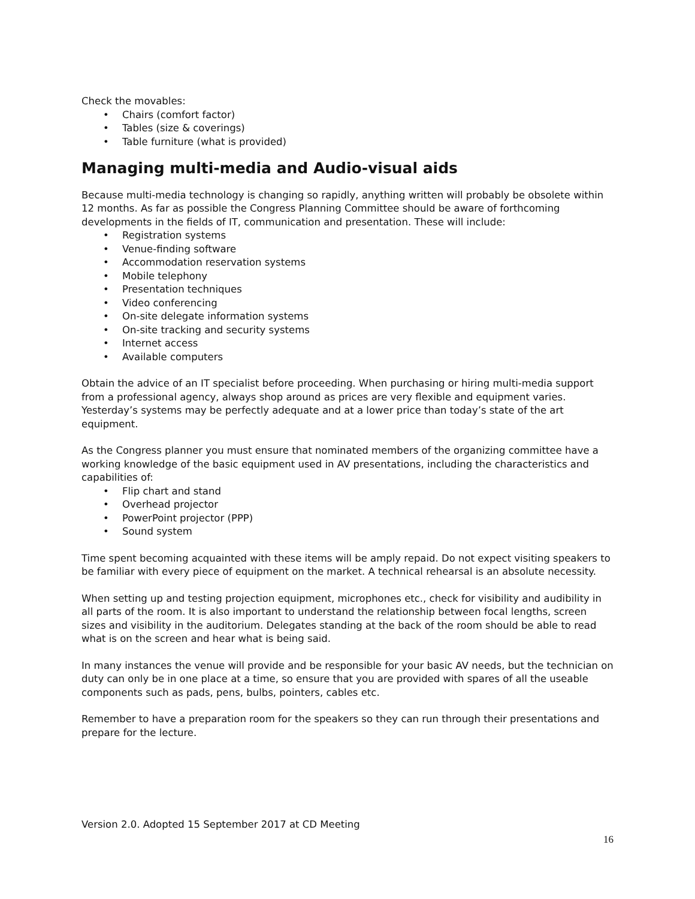Check the movables:
Chairs (comfort factor)
Tables (size & coverings)
Table furniture (what is provided)
Managing multi-media and Audio-visual aids
Because multi-media technology is changing so rapidly, anything written will probably be obsolete within 12 months. As far as possible the Congress Planning Committee should be aware of forthcoming developments in the fields of IT, communication and presentation. These will include:
Registration systems
Venue-finding software
Accommodation reservation systems
Mobile telephony
Presentation techniques
Video conferencing
On-site delegate information systems
On-site tracking and security systems
Internet access
Available computers
Obtain the advice of an IT specialist before proceeding. When purchasing or hiring multi-media support from a professional agency, always shop around as prices are very flexible and equipment varies. Yesterday’s systems may be perfectly adequate and at a lower price than today’s state of the art equipment.
As the Congress planner you must ensure that nominated members of the organizing committee have a working knowledge of the basic equipment used in AV presentations, including the characteristics and capabilities of:
Flip chart and stand
Overhead projector
PowerPoint projector (PPP)
Sound system
Time spent becoming acquainted with these items will be amply repaid. Do not expect visiting speakers to be familiar with every piece of equipment on the market. A technical rehearsal is an absolute necessity.
When setting up and testing projection equipment, microphones etc., check for visibility and audibility in all parts of the room. It is also important to understand the relationship between focal lengths, screen sizes and visibility in the auditorium. Delegates standing at the back of the room should be able to read what is on the screen and hear what is being said.
In many instances the venue will provide and be responsible for your basic AV needs, but the technician on duty can only be in one place at a time, so ensure that you are provided with spares of all the useable components such as pads, pens, bulbs, pointers, cables etc.
Remember to have a preparation room for the speakers so they can run through their presentations and prepare for the lecture.
Version 2.0. Adopted 15 September 2017 at CD Meeting
16